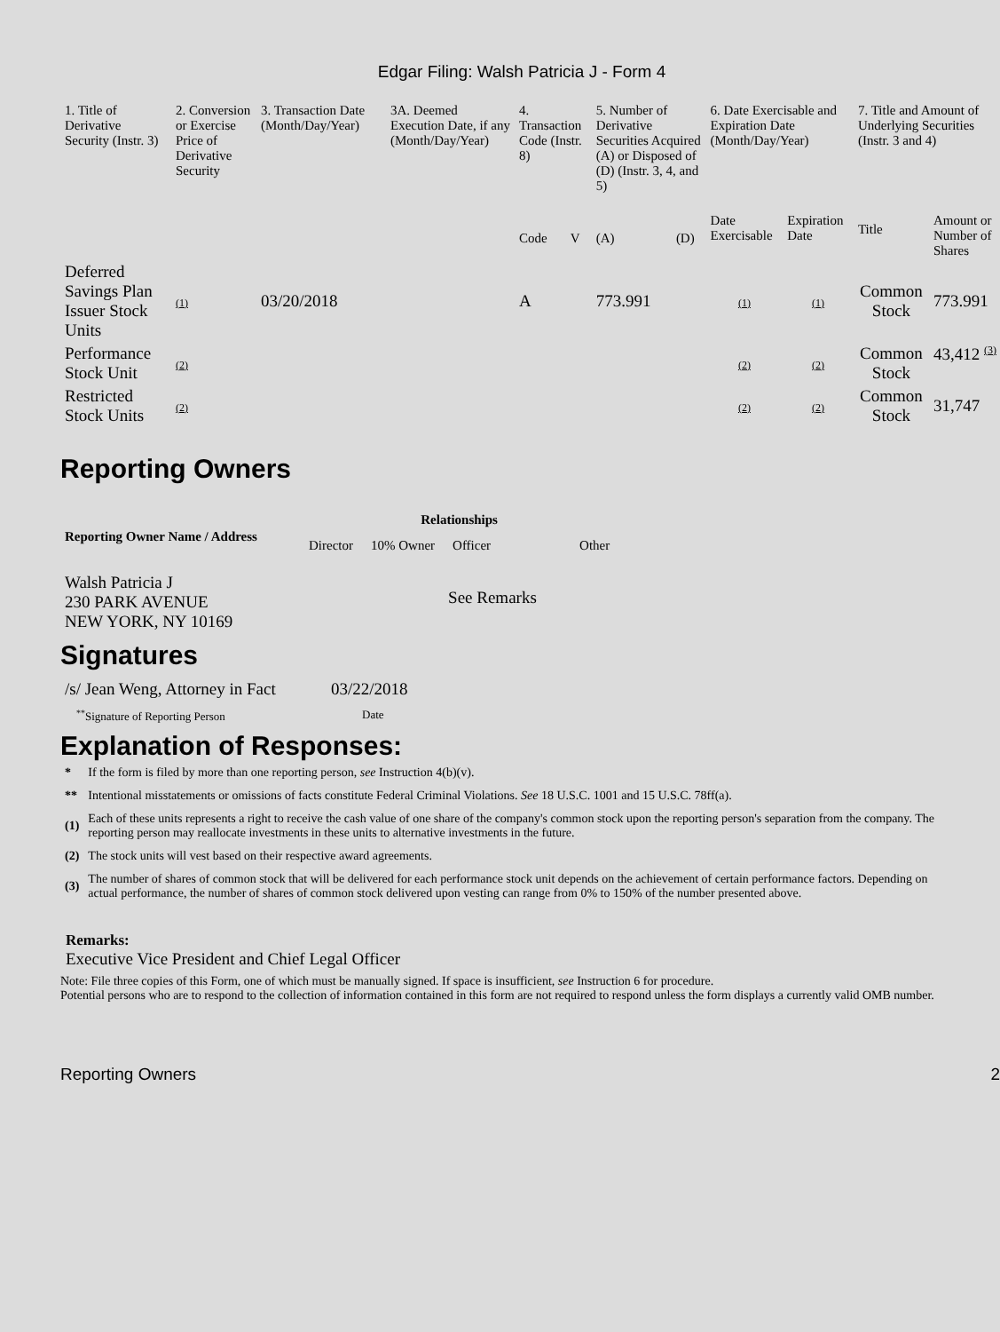Edgar Filing: Walsh Patricia J - Form 4
| 1. Title of Derivative Security (Instr. 3) | 2. Conversion or Exercise Price of Derivative Security | 3. Transaction Date (Month/Day/Year) | 3A. Deemed Execution Date, if any (Month/Day/Year) | 4. Transaction Code (Instr. 8) | | 5. Number of Derivative Securities Acquired (A) or Disposed of (D) (Instr. 3, 4, and 5) | | 6. Date Exercisable and Expiration Date (Month/Day/Year) | | 7. Title and Amount of Underlying Securities (Instr. 3 and 4) | |
| | | | | Code | V | (A) | (D) | Date Exercisable | Expiration Date | Title | Amount or Number of Shares |
| Deferred Savings Plan Issuer Stock Units | (1) | 03/20/2018 | | A | | 773.991 | | (1) | (1) | Common Stock | 773.991 |
| Performance Stock Unit | (2) | | | | | | | (2) | (2) | Common Stock | 43,412 <sup>(3)</sup> |
| Restricted Stock Units | (2) | | | | | | | (2) | (2) | Common Stock | 31,747 |
Reporting Owners
| Reporting Owner Name / Address | Relationships | | | |
| --- | --- | --- | --- | --- |
| | Director | 10% Owner | Officer | Other |
| Walsh Patricia J 230 PARK AVENUE NEW YORK, NY 10169 | | | See Remarks | |
Signatures
| /s/ Jean Weng, Attorney in Fact | 03/22/2018 |
| <sup>**</sup> Signature of Reporting Person | Date |
Explanation of Responses:
| * | If the form is filed by more than one reporting person, see Instruction 4(b)(v). |
| ** | Intentional misstatements or omissions of facts constitute Federal Criminal Violations. See 18 U.S.C. 1001 and 15 U.S.C. 78ff(a). |
| (1) | Each of these units represents a right to receive the cash value of one share of the company's common stock upon the reporting person's separation from the company. The reporting person may reallocate investments in these units to alternative investments in the future. |
| (2) | The stock units will vest based on their respective award agreements. |
| (3) | The number of shares of common stock that will be delivered for each performance stock unit depends on the achievement of certain performance factors. Depending on actual performance, the number of shares of common stock delivered upon vesting can range from 0% to 150% of the number presented above. |
Remarks:
Executive Vice President and Chief Legal Officer
Note: File three copies of this Form, one of which must be manually signed. If space is insufficient, see Instruction 6 for procedure.
Potential persons who are to respond to the collection of information contained in this form are not required to respond unless the form displays a currently valid OMB number.
Reporting Owners 2